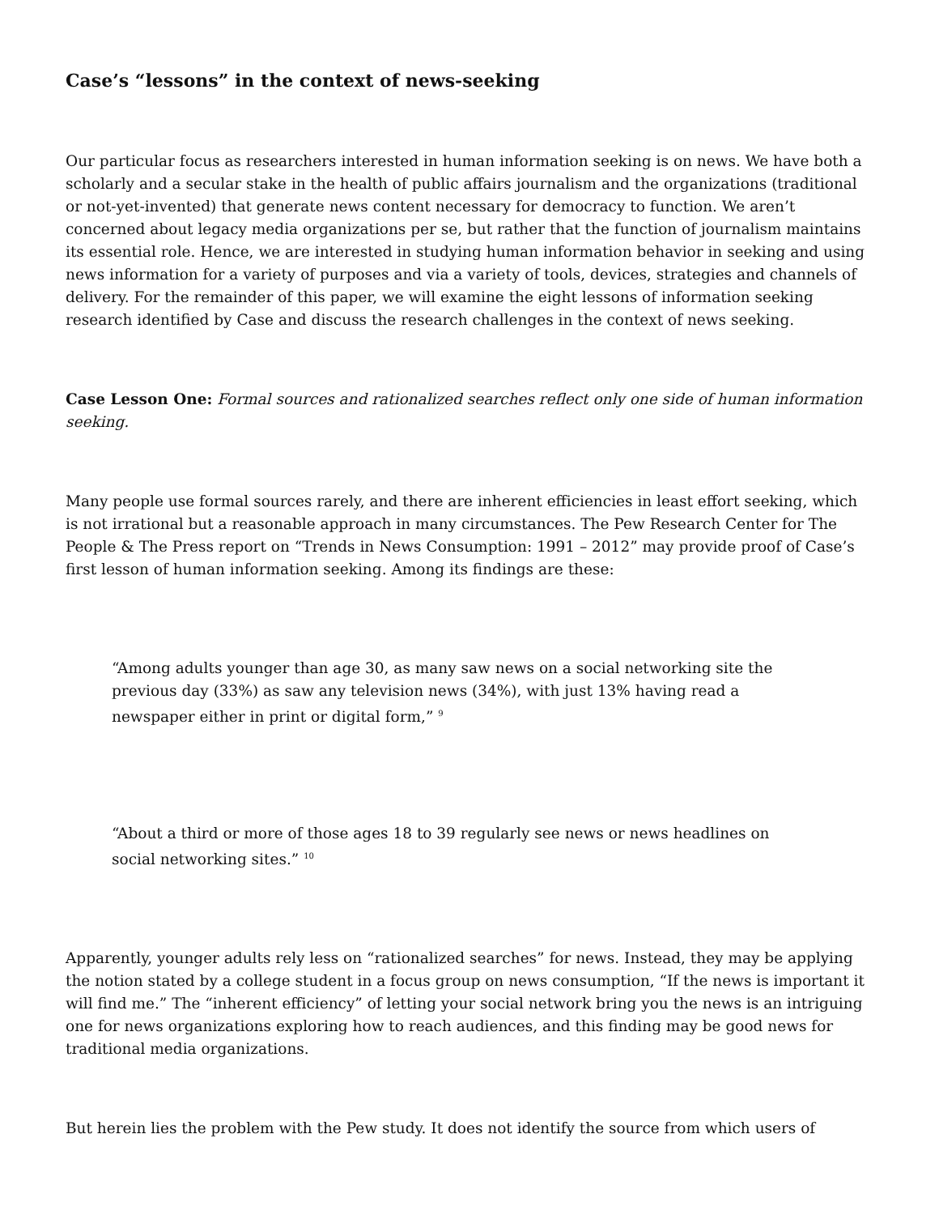Case’s “lessons” in the context of news-seeking
Our particular focus as researchers interested in human information seeking is on news. We have both a scholarly and a secular stake in the health of public affairs journalism and the organizations (traditional or not-yet-invented) that generate news content necessary for democracy to function. We aren’t concerned about legacy media organizations per se, but rather that the function of journalism maintains its essential role. Hence, we are interested in studying human information behavior in seeking and using news information for a variety of purposes and via a variety of tools, devices, strategies and channels of delivery. For the remainder of this paper, we will examine the eight lessons of information seeking research identified by Case and discuss the research challenges in the context of news seeking.
Case Lesson One: Formal sources and rationalized searches reflect only one side of human information seeking.
Many people use formal sources rarely, and there are inherent efficiencies in least effort seeking, which is not irrational but a reasonable approach in many circumstances. The Pew Research Center for The People & The Press report on “Trends in News Consumption: 1991 – 2012” may provide proof of Case’s first lesson of human information seeking. Among its findings are these:
“Among adults younger than age 30, as many saw news on a social networking site the previous day (33%) as saw any television news (34%), with just 13% having read a newspaper either in print or digital form,” <sup>9</sup>
“About a third or more of those ages 18 to 39 regularly see news or news headlines on social networking sites.” <sup>10</sup>
Apparently, younger adults rely less on “rationalized searches” for news. Instead, they may be applying the notion stated by a college student in a focus group on news consumption, “If the news is important it will find me.” The “inherent efficiency” of letting your social network bring you the news is an intriguing one for news organizations exploring how to reach audiences, and this finding may be good news for traditional media organizations.
But herein lies the problem with the Pew study. It does not identify the source from which users of